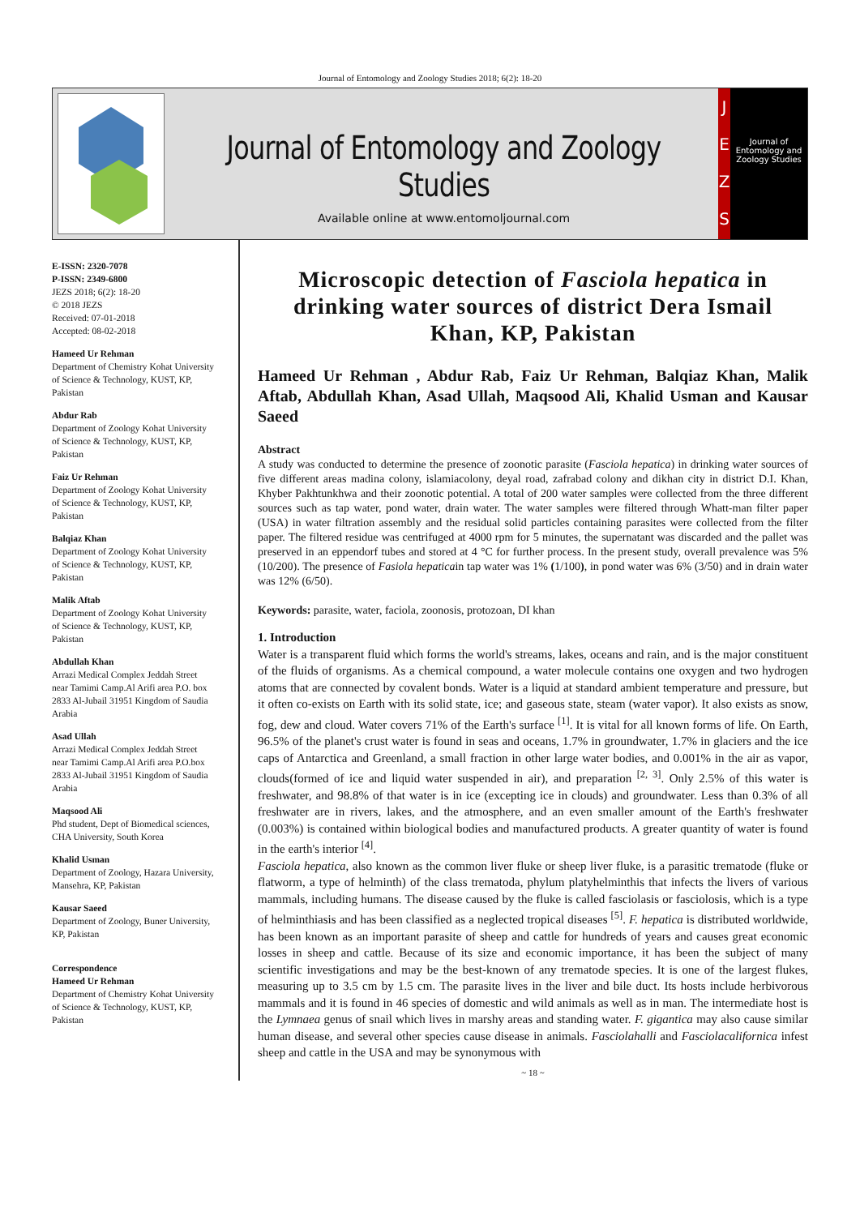Journal of Entomology and Zoology Studies 2018; 6(2): 18-20
Journal of Entomology and Zoology Studies
Available online at www.entomoljournal.com
J
E
Z
S
Journal of Entomology and Zoology Studies
E-ISSN: 2320-7078
P-ISSN: 2349-6800
JEZS 2018; 6(2): 18-20
© 2018 JEZS
Received: 07-01-2018
Accepted: 08-02-2018
Hameed Ur Rehman
Department of Chemistry Kohat University of Science & Technology, KUST, KP, Pakistan
Abdur Rab
Department of Zoology Kohat University of Science & Technology, KUST, KP, Pakistan
Faiz Ur Rehman
Department of Zoology Kohat University of Science & Technology, KUST, KP, Pakistan
Balqiaz Khan
Department of Zoology Kohat University of Science & Technology, KUST, KP, Pakistan
Malik Aftab
Department of Zoology Kohat University of Science & Technology, KUST, KP, Pakistan
Abdullah Khan
Arrazi Medical Complex Jeddah Street near Tamimi Camp.Al Arifi area P.O. box 2833 Al-Jubail 31951 Kingdom of Saudia Arabia
Asad Ullah
Arrazi Medical Complex Jeddah Street near Tamimi Camp.Al Arifi area P.O.box 2833 Al-Jubail 31951 Kingdom of Saudia Arabia
Maqsood Ali
Phd student, Dept of Biomedical sciences, CHA University, South Korea
Khalid Usman
Department of Zoology, Hazara University, Mansehra, KP, Pakistan
Kausar Saeed
Department of Zoology, Buner University, KP, Pakistan
Correspondence
Hameed Ur Rehman
Department of Chemistry Kohat University of Science & Technology, KUST, KP, Pakistan
Microscopic detection of Fasciola hepatica in drinking water sources of district Dera Ismail Khan, KP, Pakistan
Hameed Ur Rehman , Abdur Rab, Faiz Ur Rehman, Balqiaz Khan, Malik Aftab, Abdullah Khan, Asad Ullah, Maqsood Ali, Khalid Usman and Kausar Saeed
Abstract
A study was conducted to determine the presence of zoonotic parasite (Fasciola hepatica) in drinking water sources of five different areas madina colony, islamiacolony, deyal road, zafrabad colony and dikhan city in district D.I. Khan, Khyber Pakhtunkhwa and their zoonotic potential. A total of 200 water samples were collected from the three different sources such as tap water, pond water, drain water. The water samples were filtered through Whatt-man filter paper (USA) in water filtration assembly and the residual solid particles containing parasites were collected from the filter paper. The filtered residue was centrifuged at 4000 rpm for 5 minutes, the supernatant was discarded and the pallet was preserved in an eppendorf tubes and stored at 4 °C for further process. In the present study, overall prevalence was 5% (10/200). The presence of Fasiola hepaticain tap water was 1% (1/100), in pond water was 6% (3/50) and in drain water was 12% (6/50).
Keywords: parasite, water, faciola, zoonosis, protozoan, DI khan
1. Introduction
Water is a transparent fluid which forms the world's streams, lakes, oceans and rain, and is the major constituent of the fluids of organisms. As a chemical compound, a water molecule contains one oxygen and two hydrogen atoms that are connected by covalent bonds. Water is a liquid at standard ambient temperature and pressure, but it often co-exists on Earth with its solid state, ice; and gaseous state, steam (water vapor). It also exists as snow, fog, dew and cloud. Water covers 71% of the Earth's surface <sup>[1]</sup>. It is vital for all known forms of life. On Earth, 96.5% of the planet's crust water is found in seas and oceans, 1.7% in groundwater, 1.7% in glaciers and the ice caps of Antarctica and Greenland, a small fraction in other large water bodies, and 0.001% in the air as vapor, clouds(formed of ice and liquid water suspended in air), and preparation <sup>[2, 3]</sup>. Only 2.5% of this water is freshwater, and 98.8% of that water is in ice (excepting ice in clouds) and groundwater. Less than 0.3% of all freshwater are in rivers, lakes, and the atmosphere, and an even smaller amount of the Earth's freshwater (0.003%) is contained within biological bodies and manufactured products. A greater quantity of water is found in the earth's interior <sup>[4]</sup>.
Fasciola hepatica, also known as the common liver fluke or sheep liver fluke, is a parasitic trematode (fluke or flatworm, a type of helminth) of the class trematoda, phylum platyhelminthis that infects the livers of various mammals, including humans. The disease caused by the fluke is called fasciolasis or fasciolosis, which is a type of helminthiasis and has been classified as a neglected tropical diseases <sup>[5]</sup>. F. hepatica is distributed worldwide, has been known as an important parasite of sheep and cattle for hundreds of years and causes great economic losses in sheep and cattle. Because of its size and economic importance, it has been the subject of many scientific investigations and may be the best-known of any trematode species. It is one of the largest flukes, measuring up to 3.5 cm by 1.5 cm. The parasite lives in the liver and bile duct. Its hosts include herbivorous mammals and it is found in 46 species of domestic and wild animals as well as in man. The intermediate host is the Lymnaea genus of snail which lives in marshy areas and standing water. F. gigantica may also cause similar human disease, and several other species cause disease in animals. Fasciolahalli and Fasciolacalifornica infest sheep and cattle in the USA and may be synonymous with
~ 18 ~